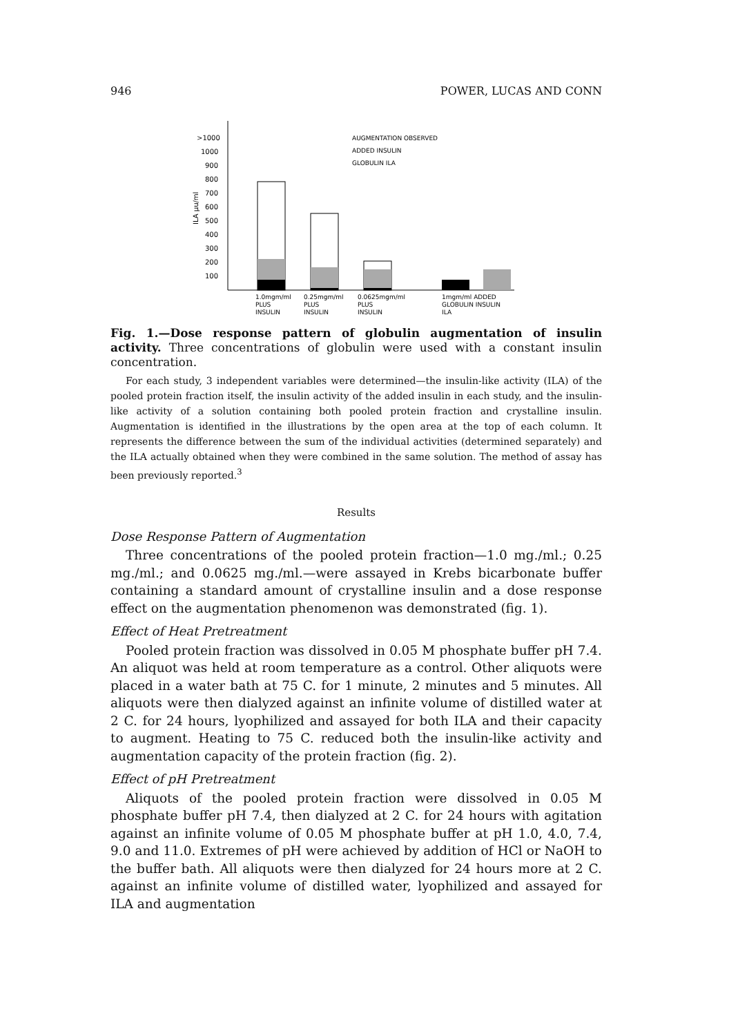946 POWER, LUCAS AND CONN
>1000
1000
900
800
700
600
500
400
300
200
100
ILA µu/ml
AUGMENTATION OBSERVED
ADDED INSULIN
GLOBULIN ILA
1.0mgm/ml
PLUS
INSULIN
0.25mgm/ml
PLUS
INSULIN
0.0625mgm/ml
PLUS
INSULIN
1mgm/ml ADDED
GLOBULIN INSULIN
ILA
Fig. 1.—Dose response pattern of globulin augmentation of insulin activity. Three concentrations of globulin were used with a constant insulin concentration.
For each study, 3 independent variables were determined—the insulin-like activity (ILA) of the pooled protein fraction itself, the insulin activity of the added insulin in each study, and the insulin-like activity of a solution containing both pooled protein fraction and crystalline insulin. Augmentation is identified in the illustrations by the open area at the top of each column. It represents the difference between the sum of the individual activities (determined separately) and the ILA actually obtained when they were combined in the same solution. The method of assay has been previously reported.<sup>3</sup>
Results
Dose Response Pattern of Augmentation
Three concentrations of the pooled protein fraction—1.0 mg./ml.; 0.25 mg./ml.; and 0.0625 mg./ml.—were assayed in Krebs bicarbonate buffer containing a standard amount of crystalline insulin and a dose response effect on the augmentation phenomenon was demonstrated (fig. 1).
Effect of Heat Pretreatment
Pooled protein fraction was dissolved in 0.05 M phosphate buffer pH 7.4. An aliquot was held at room temperature as a control. Other aliquots were placed in a water bath at 75 C. for 1 minute, 2 minutes and 5 minutes. All aliquots were then dialyzed against an infinite volume of distilled water at 2 C. for 24 hours, lyophilized and assayed for both ILA and their capacity to augment. Heating to 75 C. reduced both the insulin-like activity and augmentation capacity of the protein fraction (fig. 2).
Effect of pH Pretreatment
Aliquots of the pooled protein fraction were dissolved in 0.05 M phosphate buffer pH 7.4, then dialyzed at 2 C. for 24 hours with agitation against an infinite volume of 0.05 M phosphate buffer at pH 1.0, 4.0, 7.4, 9.0 and 11.0. Extremes of pH were achieved by addition of HCl or NaOH to the buffer bath. All aliquots were then dialyzed for 24 hours more at 2 C. against an infinite volume of distilled water, lyophilized and assayed for ILA and augmentation